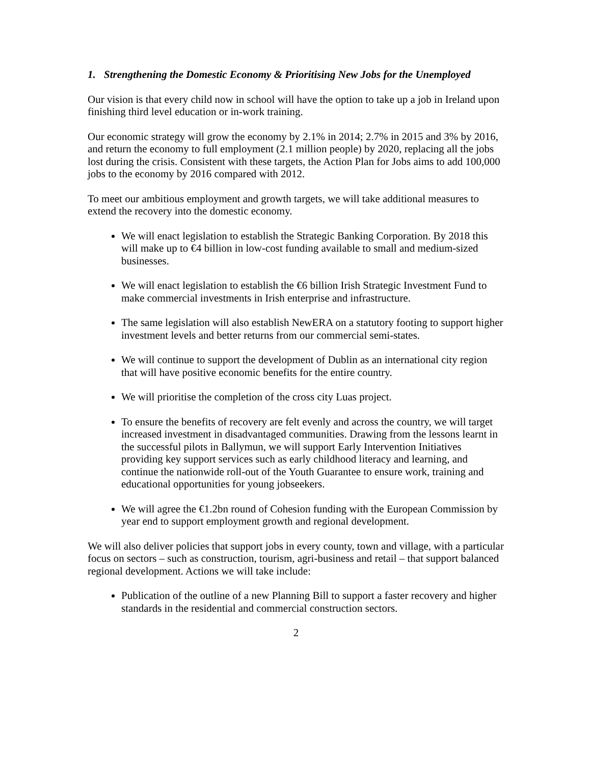1. Strengthening the Domestic Economy & Prioritising New Jobs for the Unemployed
Our vision is that every child now in school will have the option to take up a job in Ireland upon finishing third level education or in-work training.
Our economic strategy will grow the economy by 2.1% in 2014; 2.7% in 2015 and 3% by 2016, and return the economy to full employment (2.1 million people) by 2020, replacing all the jobs lost during the crisis. Consistent with these targets, the Action Plan for Jobs aims to add 100,000 jobs to the economy by 2016 compared with 2012.
To meet our ambitious employment and growth targets, we will take additional measures to extend the recovery into the domestic economy.
We will enact legislation to establish the Strategic Banking Corporation. By 2018 this will make up to €4 billion in low-cost funding available to small and medium-sized businesses.
We will enact legislation to establish the €6 billion Irish Strategic Investment Fund to make commercial investments in Irish enterprise and infrastructure.
The same legislation will also establish NewERA on a statutory footing to support higher investment levels and better returns from our commercial semi-states.
We will continue to support the development of Dublin as an international city region that will have positive economic benefits for the entire country.
We will prioritise the completion of the cross city Luas project.
To ensure the benefits of recovery are felt evenly and across the country, we will target increased investment in disadvantaged communities. Drawing from the lessons learnt in the successful pilots in Ballymun, we will support Early Intervention Initiatives providing key support services such as early childhood literacy and learning, and continue the nationwide roll-out of the Youth Guarantee to ensure work, training and educational opportunities for young jobseekers.
We will agree the €1.2bn round of Cohesion funding with the European Commission by year end to support employment growth and regional development.
We will also deliver policies that support jobs in every county, town and village, with a particular focus on sectors – such as construction, tourism, agri-business and retail – that support balanced regional development. Actions we will take include:
Publication of the outline of a new Planning Bill to support a faster recovery and higher standards in the residential and commercial construction sectors.
2